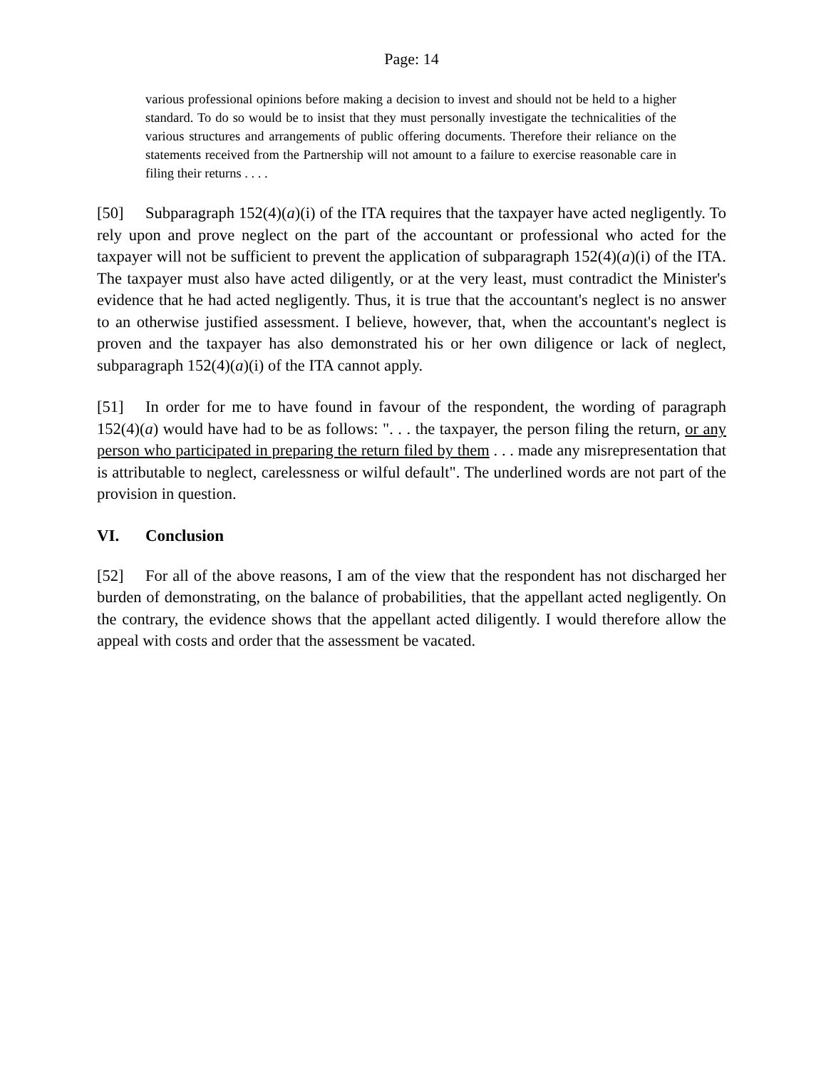Page: 14
various professional opinions before making a decision to invest and should not be held to a higher standard. To do so would be to insist that they must personally investigate the technicalities of the various structures and arrangements of public offering documents. Therefore their reliance on the statements received from the Partnership will not amount to a failure to exercise reasonable care in filing their returns . . . .
[50] Subparagraph 152(4)(a)(i) of the ITA requires that the taxpayer have acted negligently. To rely upon and prove neglect on the part of the accountant or professional who acted for the taxpayer will not be sufficient to prevent the application of subparagraph 152(4)(a)(i) of the ITA. The taxpayer must also have acted diligently, or at the very least, must contradict the Minister's evidence that he had acted negligently. Thus, it is true that the accountant's neglect is no answer to an otherwise justified assessment. I believe, however, that, when the accountant's neglect is proven and the taxpayer has also demonstrated his or her own diligence or lack of neglect, subparagraph 152(4)(a)(i) of the ITA cannot apply.
[51] In order for me to have found in favour of the respondent, the wording of paragraph 152(4)(a) would have had to be as follows: ". . . the taxpayer, the person filing the return, or any person who participated in preparing the return filed by them . . . made any misrepresentation that is attributable to neglect, carelessness or wilful default". The underlined words are not part of the provision in question.
VI. Conclusion
[52] For all of the above reasons, I am of the view that the respondent has not discharged her burden of demonstrating, on the balance of probabilities, that the appellant acted negligently. On the contrary, the evidence shows that the appellant acted diligently. I would therefore allow the appeal with costs and order that the assessment be vacated.